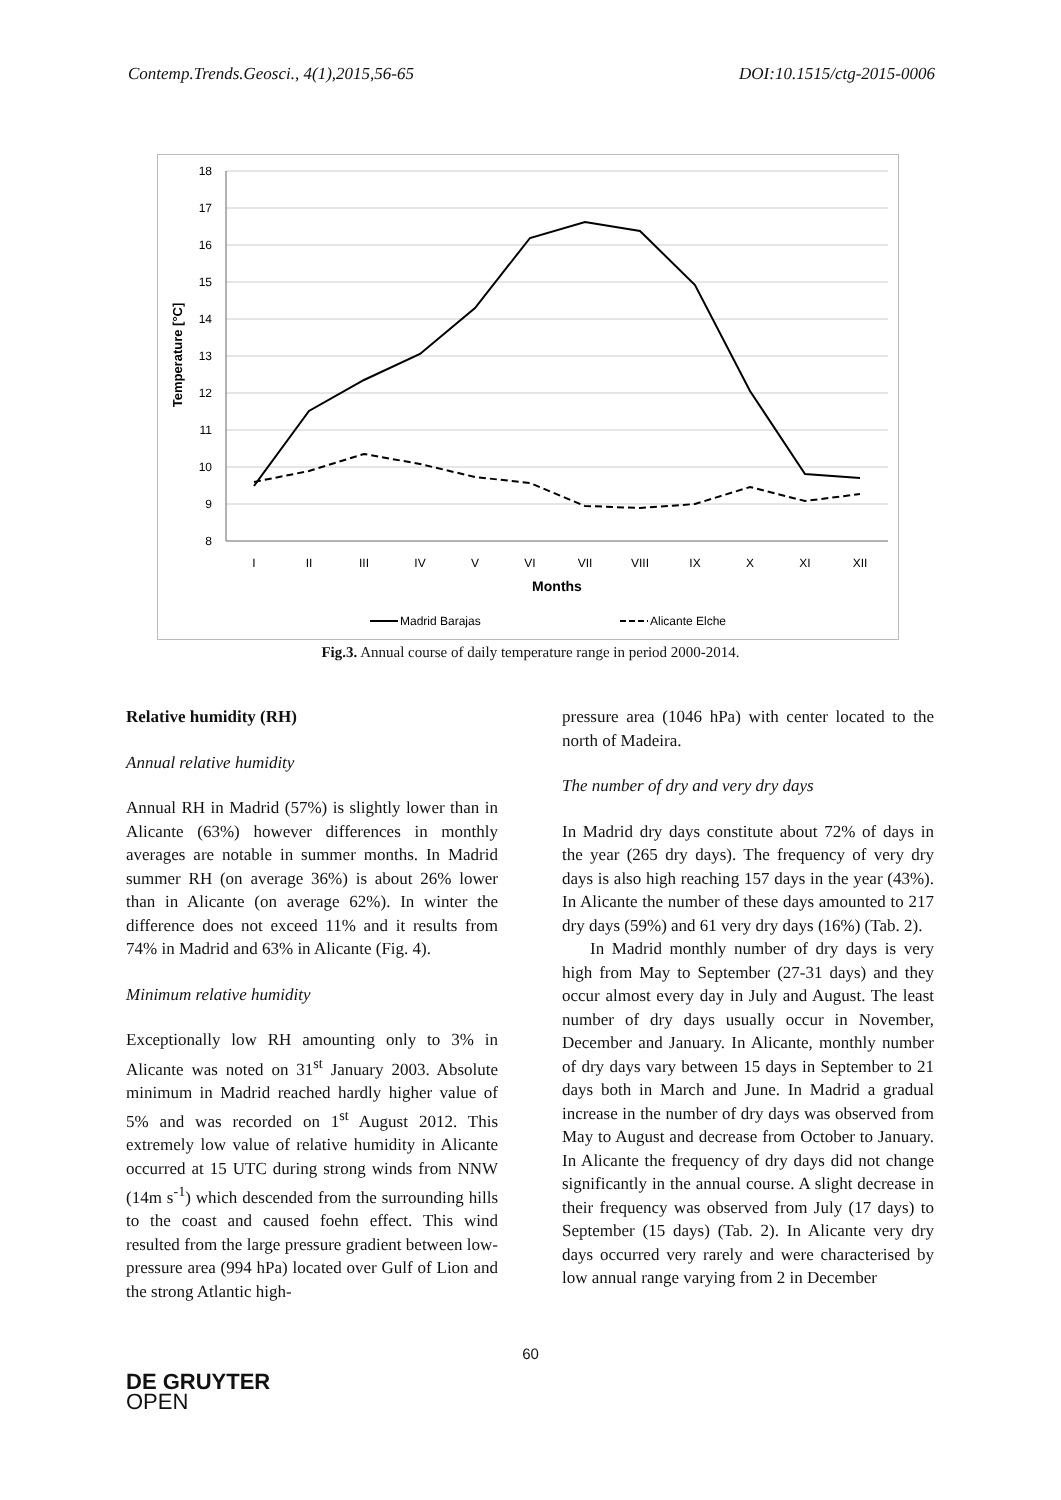Contemp.Trends.Geosci., 4(1),2015,56-65 DOI:10.1515/ctg-2015-0006
18
17
16
15
14
13
12
11
10
9
8
Temperature [°C]
I
II
III
IV
V
VI
VII
VIII
IX
X
XI
XII
Months
Madrid Barajas
Alicante Elche
Fig.3. Annual course of daily temperature range in period 2000-2014.
Relative humidity (RH)
Annual relative humidity
Annual RH in Madrid (57%) is slightly lower than in Alicante (63%) however differences in monthly averages are notable in summer months. In Madrid summer RH (on average 36%) is about 26% lower than in Alicante (on average 62%). In winter the difference does not exceed 11% and it results from 74% in Madrid and 63% in Alicante (Fig. 4).
Minimum relative humidity
Exceptionally low RH amounting only to 3% in Alicante was noted on 31<sup>st</sup> January 2003. Absolute minimum in Madrid reached hardly higher value of 5% and was recorded on 1<sup>st</sup> August 2012. This extremely low value of relative humidity in Alicante occurred at 15 UTC during strong winds from NNW (14m s<sup>-1</sup>) which descended from the surrounding hills to the coast and caused foehn effect. This wind resulted from the large pressure gradient between low-pressure area (994 hPa) located over Gulf of Lion and the strong Atlantic high-
pressure area (1046 hPa) with center located to the north of Madeira.
The number of dry and very dry days
In Madrid dry days constitute about 72% of days in the year (265 dry days). The frequency of very dry days is also high reaching 157 days in the year (43%). In Alicante the number of these days amounted to 217 dry days (59%) and 61 very dry days (16%) (Tab. 2).
In Madrid monthly number of dry days is very high from May to September (27-31 days) and they occur almost every day in July and August. The least number of dry days usually occur in November, December and January. In Alicante, monthly number of dry days vary between 15 days in September to 21 days both in March and June. In Madrid a gradual increase in the number of dry days was observed from May to August and decrease from October to January. In Alicante the frequency of dry days did not change significantly in the annual course. A slight decrease in their frequency was observed from July (17 days) to September (15 days) (Tab. 2). In Alicante very dry days occurred very rarely and were characterised by low annual range varying from 2 in December
60
DE GRUYTER
OPEN